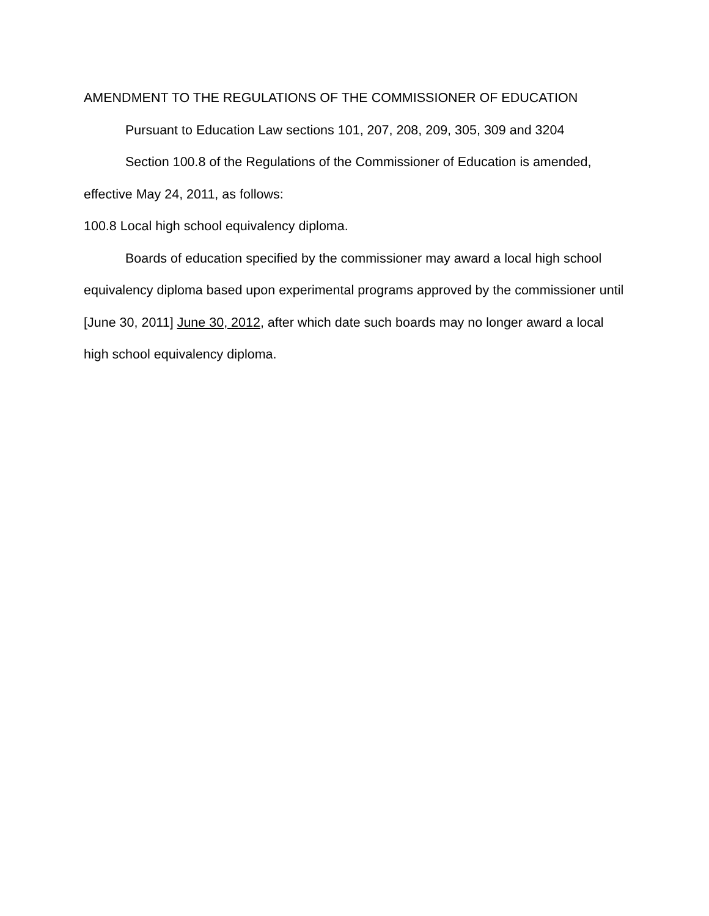AMENDMENT TO THE REGULATIONS OF THE COMMISSIONER OF EDUCATION
Pursuant to Education Law sections 101, 207, 208, 209, 305, 309 and 3204
Section 100.8 of the Regulations of the Commissioner of Education is amended, effective May 24, 2011, as follows:
100.8 Local high school equivalency diploma.
Boards of education specified by the commissioner may award a local high school equivalency diploma based upon experimental programs approved by the commissioner until [June 30, 2011] June 30, 2012, after which date such boards may no longer award a local high school equivalency diploma.